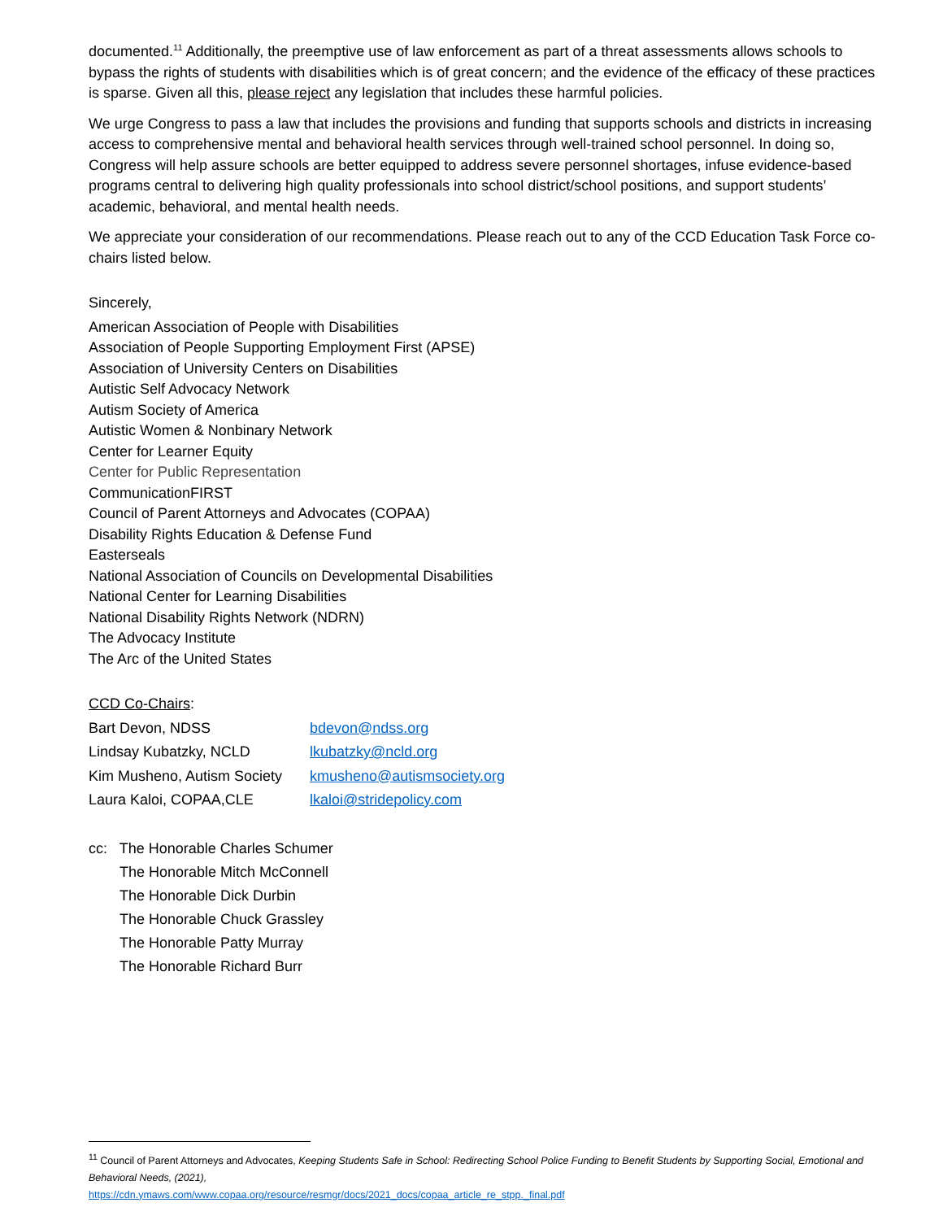documented.<sup>11</sup> Additionally, the preemptive use of law enforcement as part of a threat assessments allows schools to bypass the rights of students with disabilities which is of great concern; and the evidence of the efficacy of these practices is sparse. Given all this, please reject any legislation that includes these harmful policies.
We urge Congress to pass a law that includes the provisions and funding that supports schools and districts in increasing access to comprehensive mental and behavioral health services through well-trained school personnel. In doing so, Congress will help assure schools are better equipped to address severe personnel shortages, infuse evidence-based programs central to delivering high quality professionals into school district/school positions, and support students’ academic, behavioral, and mental health needs.
We appreciate your consideration of our recommendations. Please reach out to any of the CCD Education Task Force co-chairs listed below.
Sincerely,
American Association of People with Disabilities
Association of People Supporting Employment First (APSE)
Association of University Centers on Disabilities
Autistic Self Advocacy Network
Autism Society of America
Autistic Women & Nonbinary Network
Center for Learner Equity
Center for Public Representation
CommunicationFIRST
Council of Parent Attorneys and Advocates (COPAA)
Disability Rights Education & Defense Fund
Easterseals
National Association of Councils on Developmental Disabilities
National Center for Learning Disabilities
National Disability Rights Network (NDRN)
The Advocacy Institute
The Arc of the United States
CCD Co-Chairs:
| Bart Devon, NDSS | bdevon@ndss.org |
| Lindsay Kubatzky, NCLD | lkubatzky@ncld.org |
| Kim Musheno, Autism Society | kmusheno@autismsociety.org |
| Laura Kaloi, COPAA,CLE | lkaloi@stridepolicy.com |
cc: The Honorable Charles Schumer
The Honorable Mitch McConnell
The Honorable Dick Durbin
The Honorable Chuck Grassley
The Honorable Patty Murray
The Honorable Richard Burr
<sup>11</sup> Council of Parent Attorneys and Advocates, Keeping Students Safe in School: Redirecting School Police Funding to Benefit Students by Supporting Social, Emotional and Behavioral Needs, (2021),
https://cdn.ymaws.com/www.copaa.org/resource/resmgr/docs/2021_docs/copaa_article_re_stpp._final.pdf